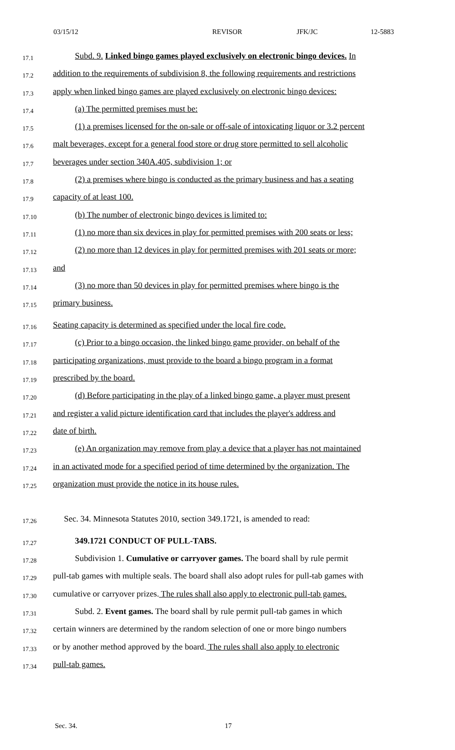03/15/12 REVISOR JFK/JC 12-5883
17.1 Subd. 9. Linked bingo games played exclusively on electronic bingo devices. In
17.2 addition to the requirements of subdivision 8, the following requirements and restrictions
17.3 apply when linked bingo games are played exclusively on electronic bingo devices:
17.4 (a) The permitted premises must be:
17.5 (1) a premises licensed for the on-sale or off-sale of intoxicating liquor or 3.2 percent
17.6 malt beverages, except for a general food store or drug store permitted to sell alcoholic
17.7 beverages under section 340A.405, subdivision 1; or
17.8 (2) a premises where bingo is conducted as the primary business and has a seating
17.9 capacity of at least 100.
17.10 (b) The number of electronic bingo devices is limited to:
17.11 (1) no more than six devices in play for permitted premises with 200 seats or less;
17.12 (2) no more than 12 devices in play for permitted premises with 201 seats or more;
17.13 and
17.14 (3) no more than 50 devices in play for permitted premises where bingo is the
17.15 primary business.
17.16 Seating capacity is determined as specified under the local fire code.
17.17 (c) Prior to a bingo occasion, the linked bingo game provider, on behalf of the
17.18 participating organizations, must provide to the board a bingo program in a format
17.19 prescribed by the board.
17.20 (d) Before participating in the play of a linked bingo game, a player must present
17.21 and register a valid picture identification card that includes the player's address and
17.22 date of birth.
17.23 (e) An organization may remove from play a device that a player has not maintained
17.24 in an activated mode for a specified period of time determined by the organization. The
17.25 organization must provide the notice in its house rules.
17.26 Sec. 34. Minnesota Statutes 2010, section 349.1721, is amended to read:
17.27 349.1721 CONDUCT OF PULL-TABS.
17.28 Subdivision 1. Cumulative or carryover games. The board shall by rule permit
17.29 pull-tab games with multiple seals. The board shall also adopt rules for pull-tab games with
17.30 cumulative or carryover prizes. The rules shall also apply to electronic pull-tab games.
17.31 Subd. 2. Event games. The board shall by rule permit pull-tab games in which
17.32 certain winners are determined by the random selection of one or more bingo numbers
17.33 or by another method approved by the board. The rules shall also apply to electronic
17.34 pull-tab games.
Sec. 34. 17